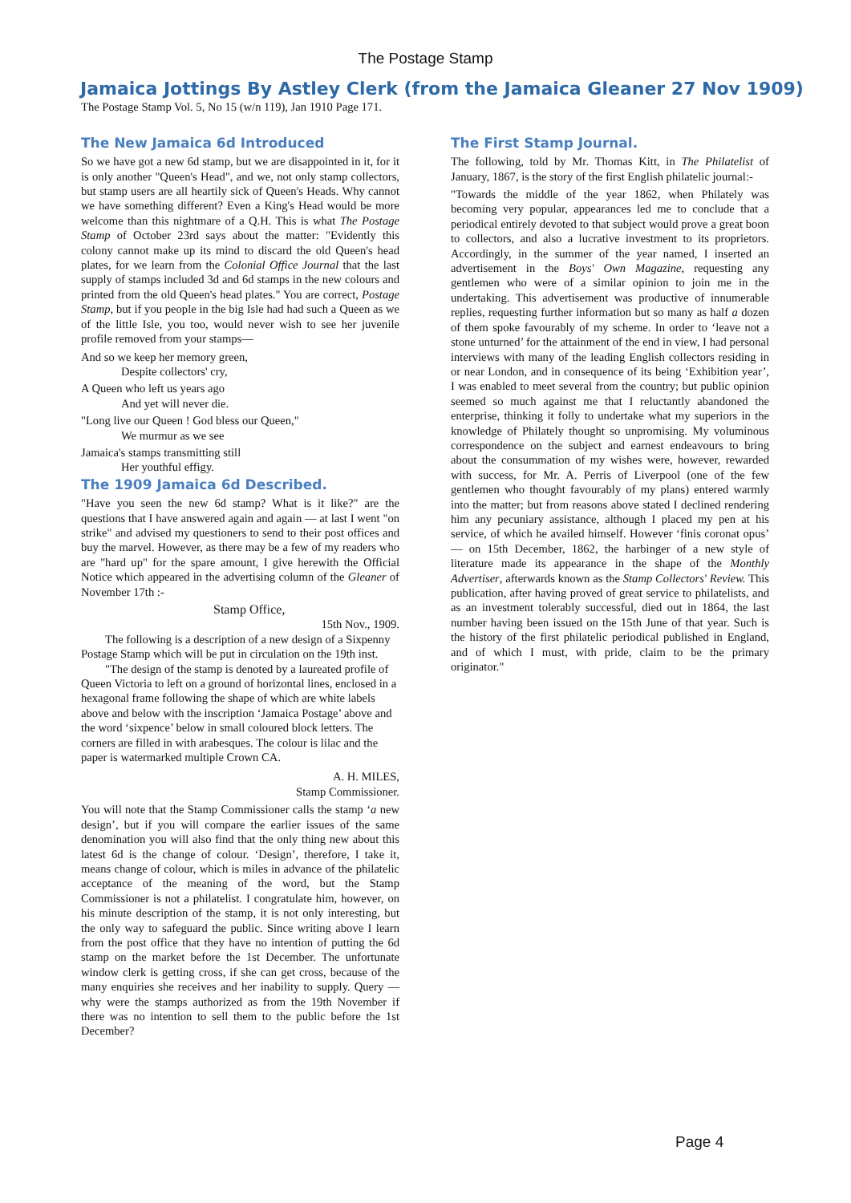The Postage Stamp
Jamaica Jottings By Astley Clerk (from the Jamaica Gleaner 27 Nov 1909)
The Postage Stamp Vol. 5, No 15 (w/n 119), Jan 1910 Page 171.
The New Jamaica 6d Introduced
So we have got a new 6d stamp, but we are disappointed in it, for it is only another "Queen's Head", and we, not only stamp collectors, but stamp users are all heartily sick of Queen's Heads. Why cannot we have something different? Even a King's Head would be more welcome than this nightmare of a Q.H. This is what The Postage Stamp of October 23rd says about the matter: "Evidently this colony cannot make up its mind to discard the old Queen's head plates, for we learn from the Colonial Office Journal that the last supply of stamps included 3d and 6d stamps in the new colours and printed from the old Queen's head plates." You are correct, Postage Stamp, but if you people in the big Isle had had such a Queen as we of the little Isle, you too, would never wish to see her juvenile profile removed from your stamps—
And so we keep her memory green,
Despite collectors' cry,
A Queen who left us years ago
And yet will never die.
"Long live our Queen ! God bless our Queen,"
We murmur as we see
Jamaica's stamps transmitting still
Her youthful effigy.
The 1909 Jamaica 6d Described.
"Have you seen the new 6d stamp? What is it like?" are the questions that I have answered again and again — at last I went "on strike" and advised my questioners to send to their post offices and buy the marvel. However, as there may be a few of my readers who are "hard up" for the spare amount, I give herewith the Official Notice which appeared in the advertising column of the Gleaner of November 17th :-
Stamp Office,
15th Nov., 1909.
The following is a description of a new design of a Sixpenny Postage Stamp which will be put in circulation on the 19th inst.
"The design of the stamp is denoted by a laureated profile of Queen Victoria to left on a ground of horizontal lines, enclosed in a hexagonal frame following the shape of which are white labels above and below with the inscription ‘Jamaica Postage’ above and the word ‘sixpence’ below in small coloured block letters. The corners are filled in with arabesques. The colour is lilac and the paper is watermarked multiple Crown CA.
A. H. MILES,
Stamp Commissioner.
You will note that the Stamp Commissioner calls the stamp ‘a new design’, but if you will compare the earlier issues of the same denomination you will also find that the only thing new about this latest 6d is the change of colour. ‘Design’, therefore, I take it, means change of colour, which is miles in advance of the philatelic acceptance of the meaning of the word, but the Stamp Commissioner is not a philatelist. I congratulate him, however, on his minute description of the stamp, it is not only interesting, but the only way to safeguard the public. Since writing above I learn from the post office that they have no intention of putting the 6d stamp on the market before the 1st December. The unfortunate window clerk is getting cross, if she can get cross, because of the many enquiries she receives and her inability to supply. Query — why were the stamps authorized as from the 19th November if there was no intention to sell them to the public before the 1st December?
The First Stamp Journal.
The following, told by Mr. Thomas Kitt, in The Philatelist of January, 1867, is the story of the first English philatelic journal:-
"Towards the middle of the year 1862, when Philately was becoming very popular, appearances led me to conclude that a periodical entirely devoted to that subject would prove a great boon to collectors, and also a lucrative investment to its proprietors. Accordingly, in the summer of the year named, I inserted an advertisement in the Boys' Own Magazine, requesting any gentlemen who were of a similar opinion to join me in the undertaking. This advertisement was productive of innumerable replies, requesting further information but so many as half a dozen of them spoke favourably of my scheme. In order to ‘leave not a stone unturned’ for the attainment of the end in view, I had personal interviews with many of the leading English collectors residing in or near London, and in consequence of its being ‘Exhibition year’, I was enabled to meet several from the country; but public opinion seemed so much against me that I reluctantly abandoned the enterprise, thinking it folly to undertake what my superiors in the knowledge of Philately thought so unpromising. My voluminous correspondence on the subject and earnest endeavours to bring about the consummation of my wishes were, however, rewarded with success, for Mr. A. Perris of Liverpool (one of the few gentlemen who thought favourably of my plans) entered warmly into the matter; but from reasons above stated I declined rendering him any pecuniary assistance, although I placed my pen at his service, of which he availed himself. However ‘finis coronat opus’ — on 15th December, 1862, the harbinger of a new style of literature made its appearance in the shape of the Monthly Advertiser, afterwards known as the Stamp Collectors' Review. This publication, after having proved of great service to philatelists, and as an investment tolerably successful, died out in 1864, the last number having been issued on the 15th June of that year. Such is the history of the first philatelic periodical published in England, and of which I must, with pride, claim to be the primary originator."
Page 4